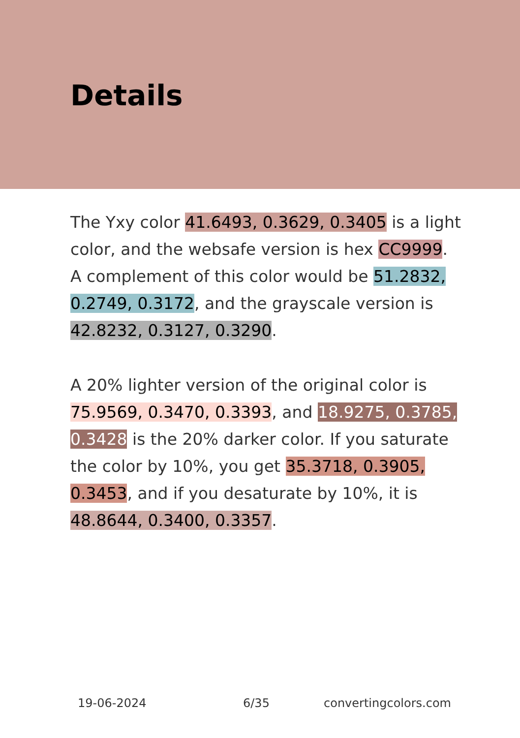Details
The Yxy color 41.6493, 0.3629, 0.3405 is a light color, and the websafe version is hex CC9999. A complement of this color would be 51.2832, 0.2749, 0.3172, and the grayscale version is 42.8232, 0.3127, 0.3290.
A 20% lighter version of the original color is 75.9569, 0.3470, 0.3393, and 18.9275, 0.3785, 0.3428 is the 20% darker color. If you saturate the color by 10%, you get 35.3718, 0.3905, 0.3453, and if you desaturate by 10%, it is 48.8644, 0.3400, 0.3357.
19-06-2024 6/35 convertingcolors.com